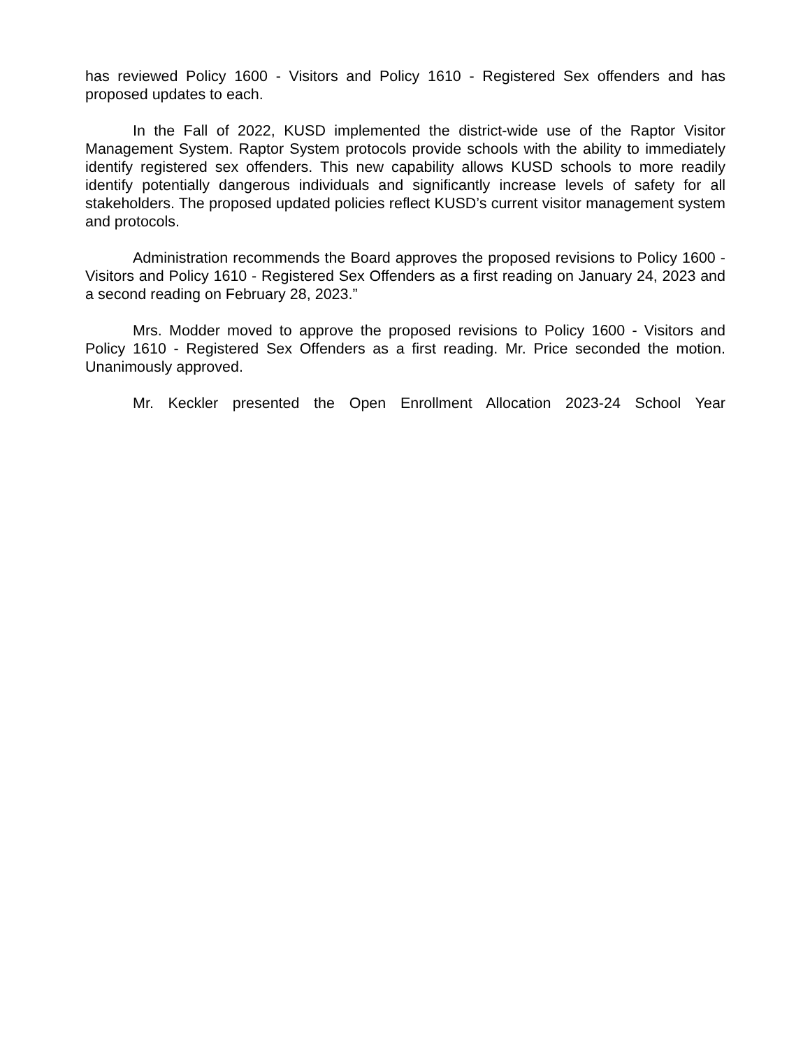has reviewed Policy 1600 - Visitors and Policy 1610 - Registered Sex offenders and has proposed updates to each.
In the Fall of 2022, KUSD implemented the district-wide use of the Raptor Visitor Management System. Raptor System protocols provide schools with the ability to immediately identify registered sex offenders. This new capability allows KUSD schools to more readily identify potentially dangerous individuals and significantly increase levels of safety for all stakeholders. The proposed updated policies reflect KUSD’s current visitor management system and protocols.
Administration recommends the Board approves the proposed revisions to Policy 1600 - Visitors and Policy 1610 - Registered Sex Offenders as a first reading on January 24, 2023 and a second reading on February 28, 2023.”
Mrs. Modder moved to approve the proposed revisions to Policy 1600 - Visitors and Policy 1610 - Registered Sex Offenders as a first reading. Mr. Price seconded the motion. Unanimously approved.
Mr. Keckler presented the Open Enrollment Allocation 2023-24 School Year